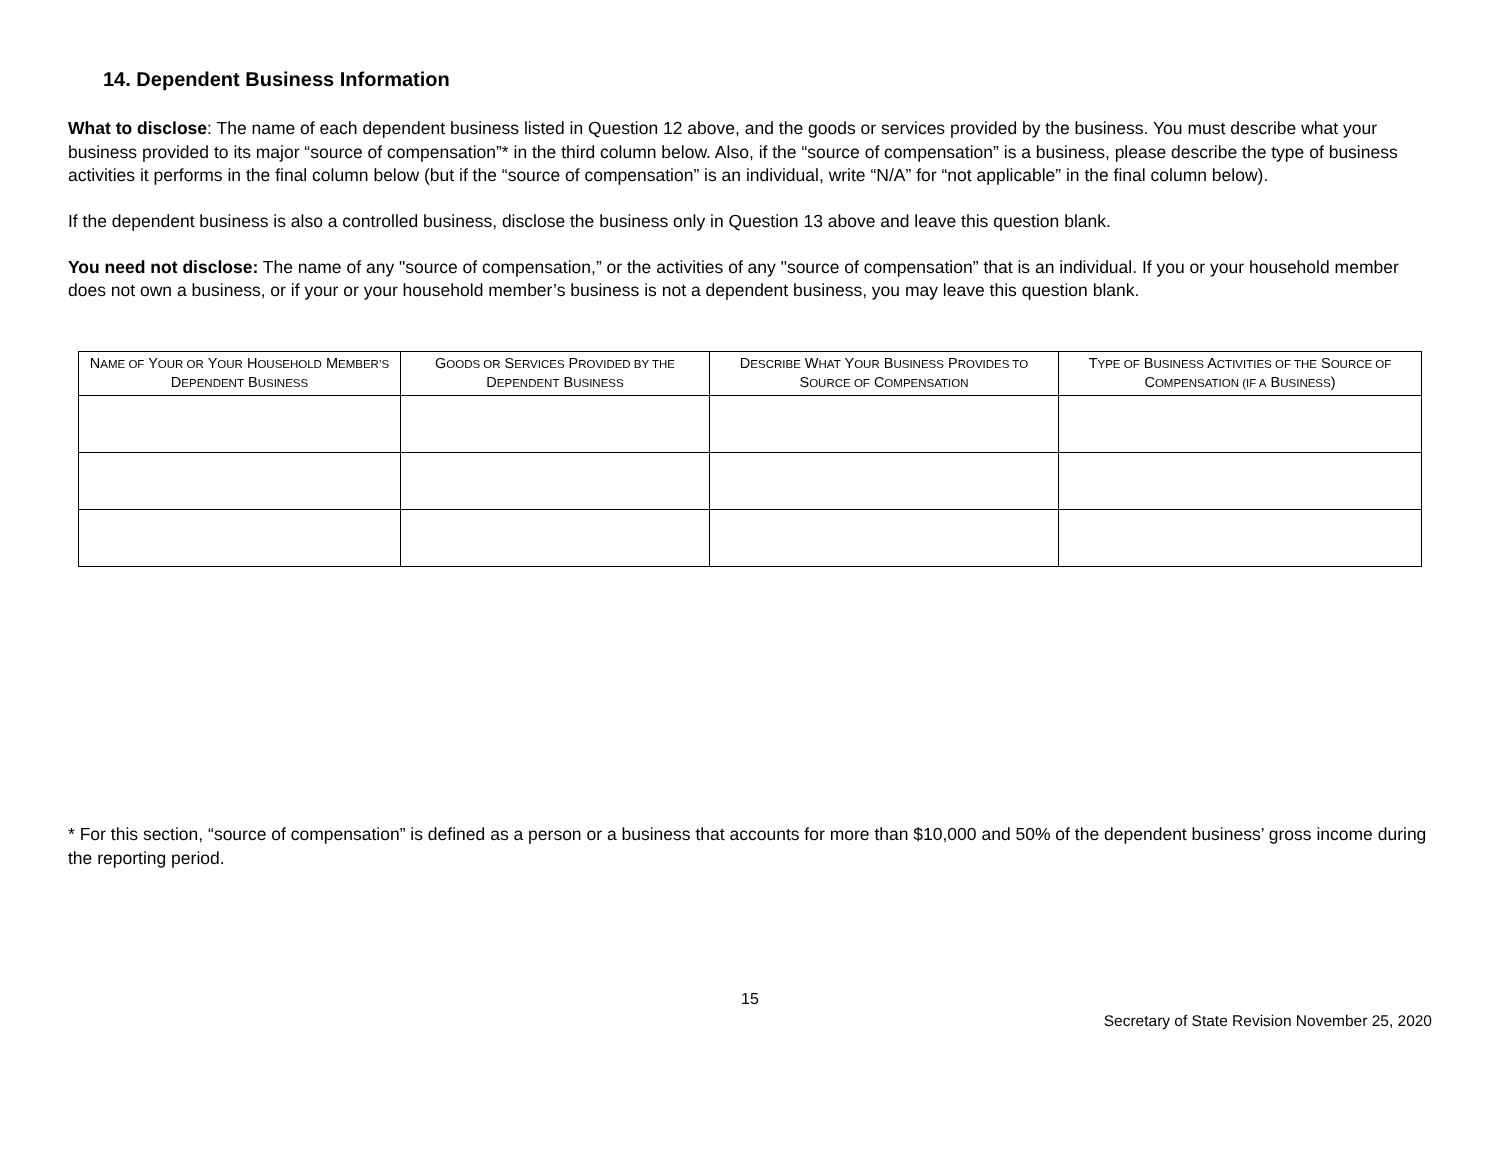14. Dependent Business Information
What to disclose: The name of each dependent business listed in Question 12 above, and the goods or services provided by the business. You must describe what your business provided to its major “source of compensation”* in the third column below. Also, if the “source of compensation” is a business, please describe the type of business activities it performs in the final column below (but if the “source of compensation” is an individual, write “N/A” for “not applicable” in the final column below).
If the dependent business is also a controlled business, disclose the business only in Question 13 above and leave this question blank.
You need not disclose: The name of any "source of compensation,” or the activities of any "source of compensation” that is an individual. If you or your household member does not own a business, or if your or your household member’s business is not a dependent business, you may leave this question blank.
| N AME OF Y OUR OR Y OUR H OUSEHOLD M EMBER’S D EPENDENT B USINESS | G OODS OR S ERVICES P ROVIDED BY THE D EPENDENT B USINESS | D ESCRIBE W HAT Y OUR B USINESS P ROVIDES TO S OURCE OF C OMPENSATION | T YPE OF B USINESS A CTIVITIES OF THE S OURCE OF C OMPENSATION (IF A B USINESS ) |
| --- | --- | --- | --- |
* For this section, “source of compensation” is defined as a person or a business that accounts for more than $10,000 and 50% of the dependent business’ gross income during the reporting period.
15
Secretary of State Revision November 25, 2020